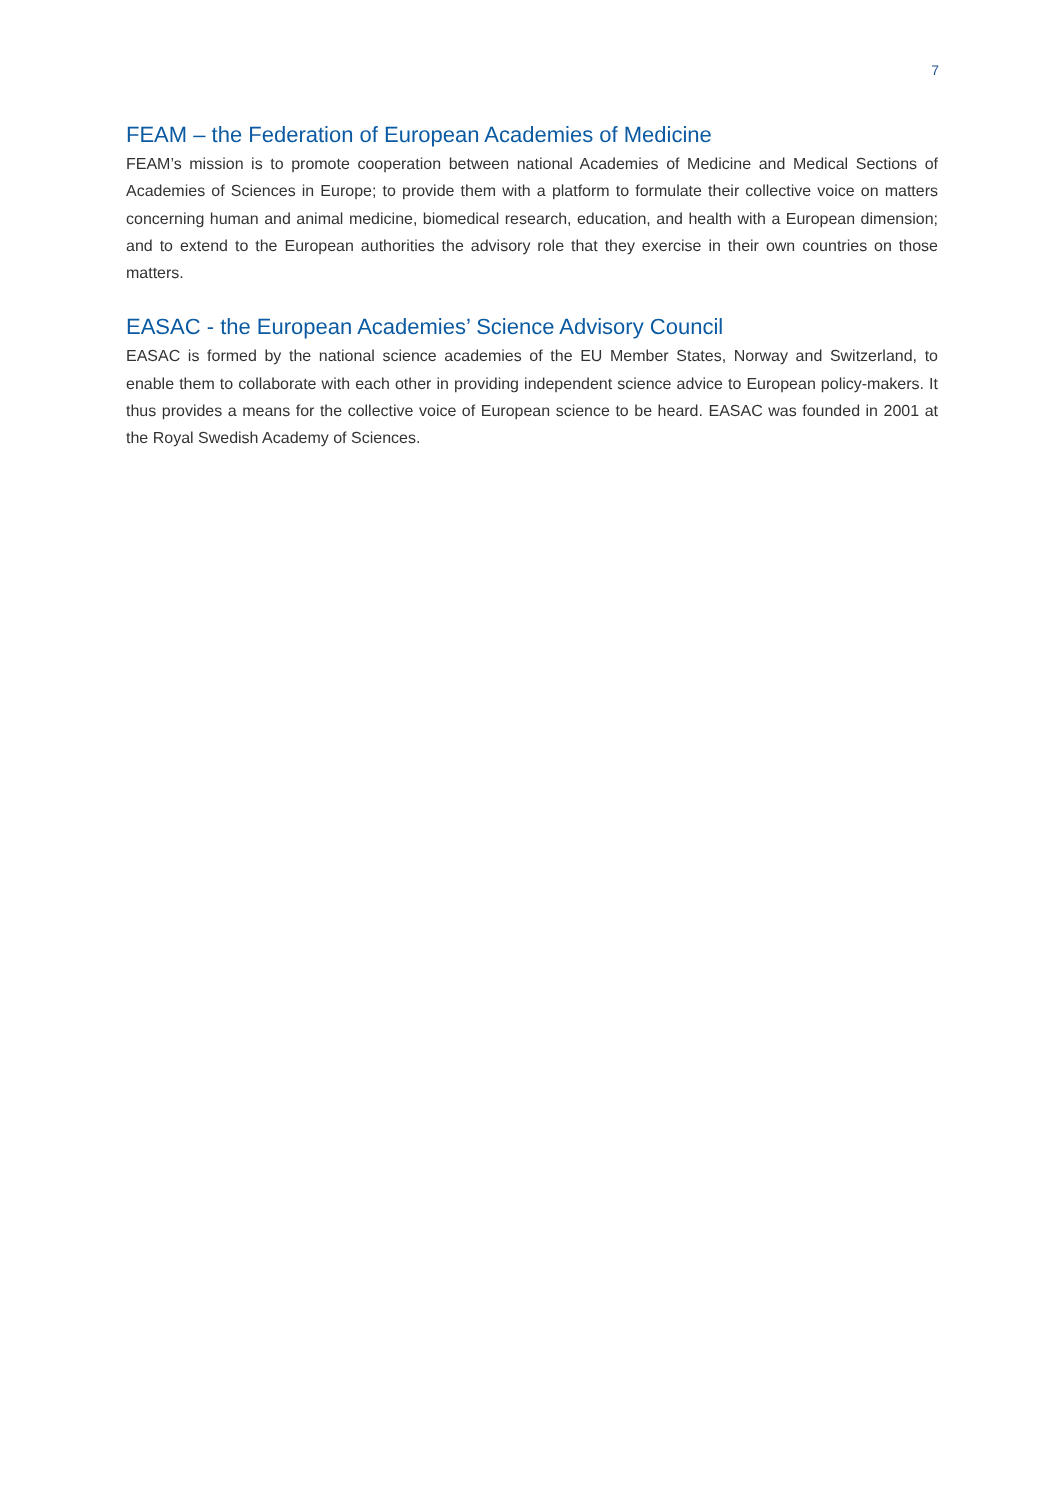7
FEAM – the Federation of European Academies of Medicine
FEAM’s mission is to promote cooperation between national Academies of Medicine and Medical Sections of Academies of Sciences in Europe; to provide them with a platform to formulate their collective voice on matters concerning human and animal medicine, biomedical research, education, and health with a European dimension; and to extend to the European authorities the advisory role that they exercise in their own countries on those matters.
EASAC - the European Academies’ Science Advisory Council
EASAC is formed by the national science academies of the EU Member States, Norway and Switzerland, to enable them to collaborate with each other in providing independent science advice to European policy-makers. It thus provides a means for the collective voice of European science to be heard. EASAC was founded in 2001 at the Royal Swedish Academy of Sciences.